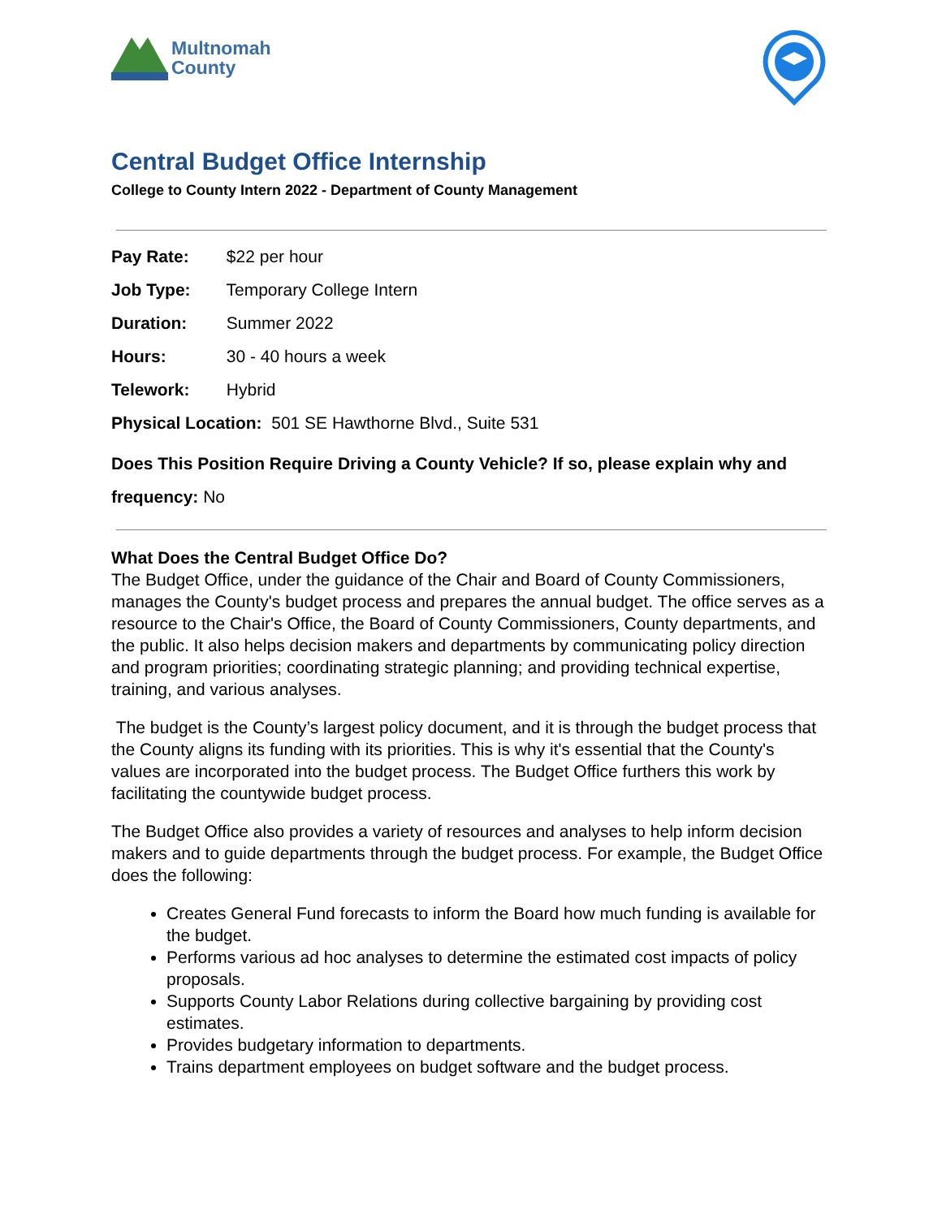Multnomah
County
Central Budget Office Internship
College to County Intern 2022 - Department of County Management
Pay Rate: $22 per hour
Job Type: Temporary College Intern
Duration: Summer 2022
Hours: 30 - 40 hours a week
Telework: Hybrid
Physical Location: 501 SE Hawthorne Blvd., Suite 531
Does This Position Require Driving a County Vehicle? If so, please explain why and frequency: No
What Does the Central Budget Office Do?
The Budget Office, under the guidance of the Chair and Board of County Commissioners, manages the County's budget process and prepares the annual budget. The office serves as a resource to the Chair's Office, the Board of County Commissioners, County departments, and the public. It also helps decision makers and departments by communicating policy direction and program priorities; coordinating strategic planning; and providing technical expertise, training, and various analyses.
The budget is the County’s largest policy document, and it is through the budget process that the County aligns its funding with its priorities. This is why it's essential that the County's values are incorporated into the budget process. The Budget Office furthers this work by facilitating the countywide budget process.
The Budget Office also provides a variety of resources and analyses to help inform decision makers and to guide departments through the budget process. For example, the Budget Office does the following:
Creates General Fund forecasts to inform the Board how much funding is available for the budget.
Performs various ad hoc analyses to determine the estimated cost impacts of policy proposals.
Supports County Labor Relations during collective bargaining by providing cost estimates.
Provides budgetary information to departments.
Trains department employees on budget software and the budget process.